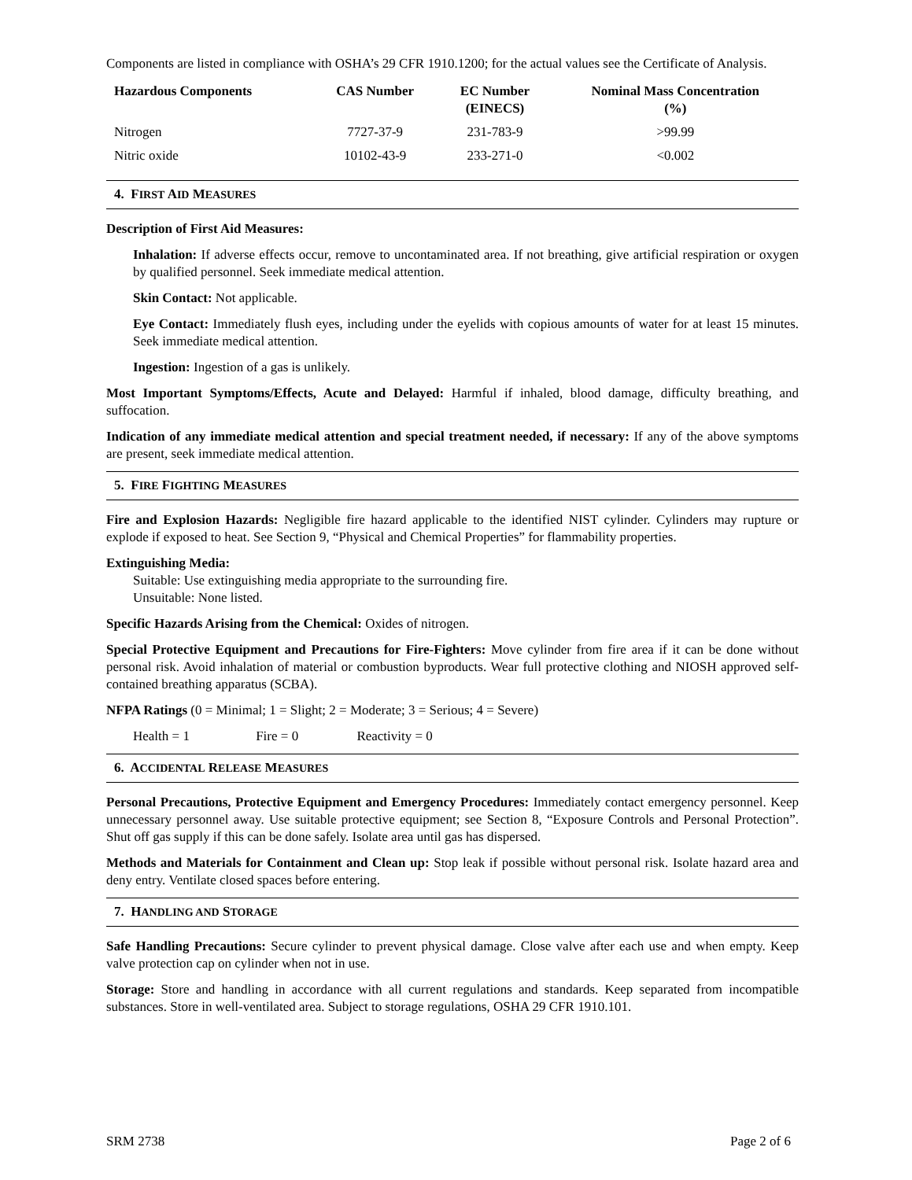Components are listed in compliance with OSHA’s 29 CFR 1910.1200; for the actual values see the Certificate of Analysis.
| Hazardous Components | CAS Number | EC Number (EINECS) | Nominal Mass Concentration (%) |
| --- | --- | --- | --- |
| Nitrogen | 7727-37-9 | 231-783-9 | >99.99 |
| Nitric oxide | 10102-43-9 | 233-271-0 | <0.002 |
4. FIRST AID MEASURES
Description of First Aid Measures:
Inhalation: If adverse effects occur, remove to uncontaminated area. If not breathing, give artificial respiration or oxygen by qualified personnel. Seek immediate medical attention.
Skin Contact: Not applicable.
Eye Contact: Immediately flush eyes, including under the eyelids with copious amounts of water for at least 15 minutes. Seek immediate medical attention.
Ingestion: Ingestion of a gas is unlikely.
Most Important Symptoms/Effects, Acute and Delayed: Harmful if inhaled, blood damage, difficulty breathing, and suffocation.
Indication of any immediate medical attention and special treatment needed, if necessary: If any of the above symptoms are present, seek immediate medical attention.
5. FIRE FIGHTING MEASURES
Fire and Explosion Hazards: Negligible fire hazard applicable to the identified NIST cylinder. Cylinders may rupture or explode if exposed to heat. See Section 9, “Physical and Chemical Properties” for flammability properties.
Extinguishing Media:
Suitable: Use extinguishing media appropriate to the surrounding fire.
Unsuitable: None listed.
Specific Hazards Arising from the Chemical: Oxides of nitrogen.
Special Protective Equipment and Precautions for Fire-Fighters: Move cylinder from fire area if it can be done without personal risk. Avoid inhalation of material or combustion byproducts. Wear full protective clothing and NIOSH approved self-contained breathing apparatus (SCBA).
NFPA Ratings (0 = Minimal; 1 = Slight; 2 = Moderate; 3 = Serious; 4 = Severe)
Health = 1 Fire = 0 Reactivity = 0
6. ACCIDENTAL RELEASE MEASURES
Personal Precautions, Protective Equipment and Emergency Procedures: Immediately contact emergency personnel. Keep unnecessary personnel away. Use suitable protective equipment; see Section 8, “Exposure Controls and Personal Protection”. Shut off gas supply if this can be done safely. Isolate area until gas has dispersed.
Methods and Materials for Containment and Clean up: Stop leak if possible without personal risk. Isolate hazard area and deny entry. Ventilate closed spaces before entering.
7. HANDLING AND STORAGE
Safe Handling Precautions: Secure cylinder to prevent physical damage. Close valve after each use and when empty. Keep valve protection cap on cylinder when not in use.
Storage: Store and handling in accordance with all current regulations and standards. Keep separated from incompatible substances. Store in well-ventilated area. Subject to storage regulations, OSHA 29 CFR 1910.101.
SRM 2738 Page 2 of 6